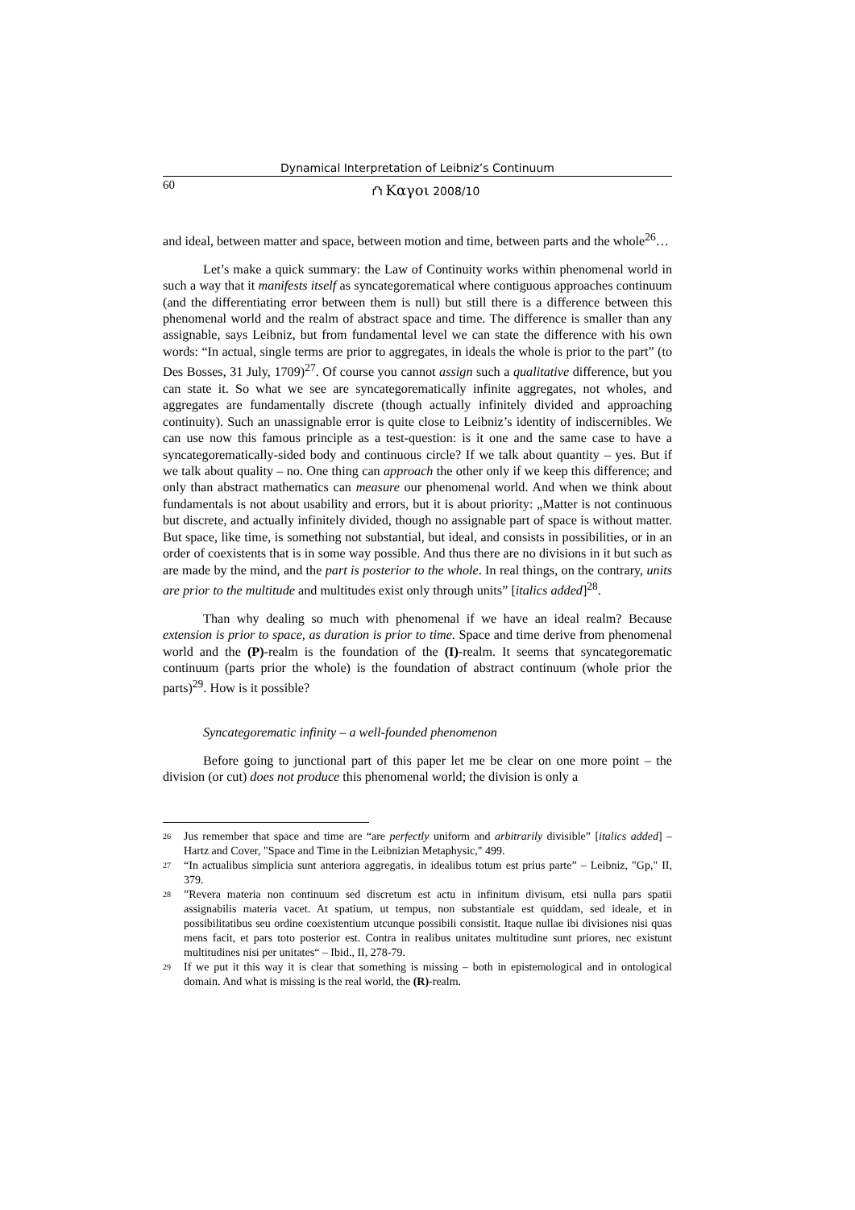Dynamical Interpretation of Leibniz’s Continuum
60 ⛫ Καγοι 2008/10
and ideal, between matter and space, between motion and time, between parts and the whole<sup>26</sup>…
Let’s make a quick summary: the Law of Continuity works within phenomenal world in such a way that it manifests itself as syncategorematical where contiguous approaches continuum (and the differentiating error between them is null) but still there is a difference between this phenomenal world and the realm of abstract space and time. The difference is smaller than any assignable, says Leibniz, but from fundamental level we can state the difference with his own words: “In actual, single terms are prior to aggregates, in ideals the whole is prior to the part” (to Des Bosses, 31 July, 1709)<sup>27</sup>. Of course you cannot assign such a qualitative difference, but you can state it. So what we see are syncategorematically infinite aggregates, not wholes, and aggregates are fundamentally discrete (though actually infinitely divided and approaching continuity). Such an unassignable error is quite close to Leibniz’s identity of indiscernibles. We can use now this famous principle as a test-question: is it one and the same case to have a syncategorematically-sided body and continuous circle? If we talk about quantity – yes. But if we talk about quality – no. One thing can approach the other only if we keep this difference; and only than abstract mathematics can measure our phenomenal world. And when we think about fundamentals is not about usability and errors, but it is about priority: „Matter is not continuous but discrete, and actually infinitely divided, though no assignable part of space is without matter. But space, like time, is something not substantial, but ideal, and consists in possibilities, or in an order of coexistents that is in some way possible. And thus there are no divisions in it but such as are made by the mind, and the part is posterior to the whole. In real things, on the contrary, units are prior to the multitude and multitudes exist only through units” [italics added]<sup>28</sup>.
Than why dealing so much with phenomenal if we have an ideal realm? Because extension is prior to space, as duration is prior to time. Space and time derive from phenomenal world and the (P)-realm is the foundation of the (I)-realm. It seems that syncategorematic continuum (parts prior the whole) is the foundation of abstract continuum (whole prior the parts)<sup>29</sup>. How is it possible?
Syncategorematic infinity – a well-founded phenomenon
Before going to junctional part of this paper let me be clear on one more point – the division (or cut) does not produce this phenomenal world; the division is only a
<sup>26</sup> Jus remember that space and time are “are perfectly uniform and arbitrarily divisible” [italics added] – Hartz and Cover, "Space and Time in the Leibnizian Metaphysic," 499.
<sup>27</sup> “In actualibus simplicia sunt anteriora aggregatis, in idealibus totum est prius parte” – Leibniz, "Gp," II, 379.
<sup>28</sup>”Revera materia non continuum sed discretum est actu in infinitum divisum, etsi nulla pars spatii assignabilis materia vacet. At spatium, ut tempus, non substantiale est quiddam, sed ideale, et in possibilitatibus seu ordine coexistentium utcunque possibili consistit. Itaque nullae ibi divisiones nisi quas mens facit, et pars toto posterior est. Contra in realibus unitates multitudine sunt priores, nec existunt multitudines nisi per unitates“ – Ibid., II, 278-79.
<sup>29</sup> If we put it this way it is clear that something is missing – both in epistemological and in ontological domain. And what is missing is the real world, the (R)-realm.